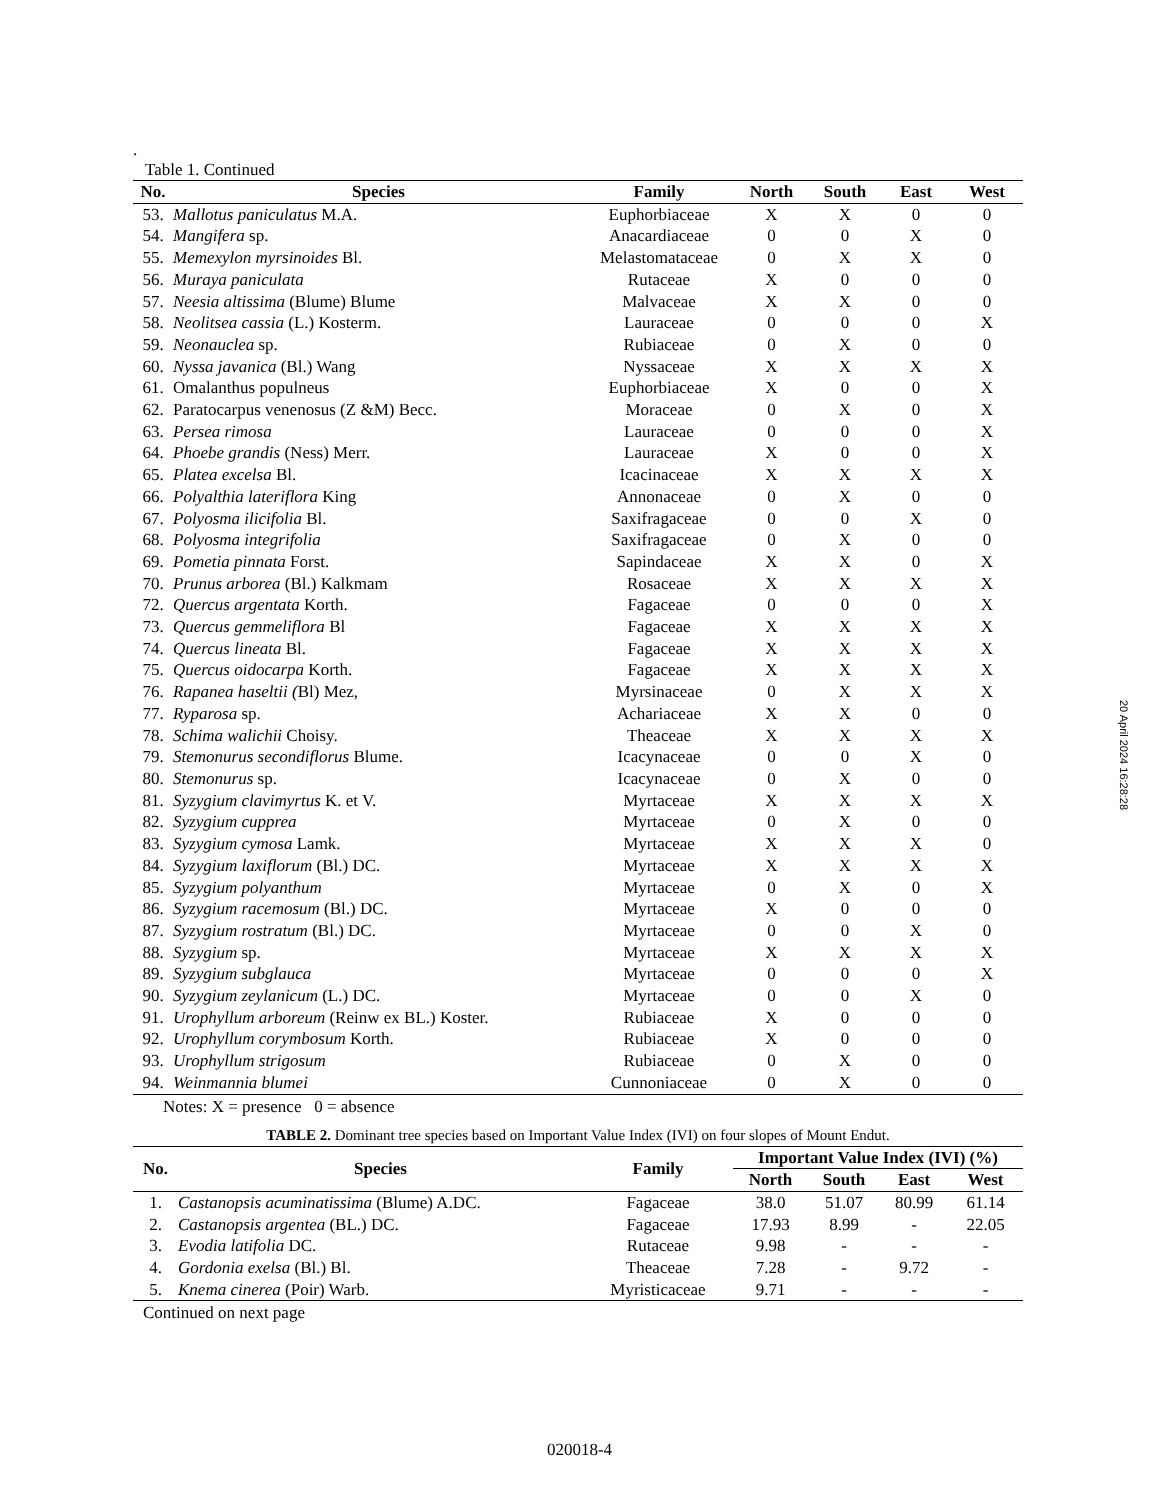.
Table 1. Continued
| No. | Species | Family | North | South | East | West |
| --- | --- | --- | --- | --- | --- | --- |
| 53. | Mallotus paniculatus M.A. | Euphorbiaceae | X | X | 0 | 0 |
| 54. | Mangifera sp. | Anacardiaceae | 0 | 0 | X | 0 |
| 55. | Memexylon myrsinoides Bl. | Melastomataceae | 0 | X | X | 0 |
| 56. | Muraya paniculata | Rutaceae | X | 0 | 0 | 0 |
| 57. | Neesia altissima (Blume) Blume | Malvaceae | X | X | 0 | 0 |
| 58. | Neolitsea cassia (L.) Kosterm. | Lauraceae | 0 | 0 | 0 | X |
| 59. | Neonauclea sp. | Rubiaceae | 0 | X | 0 | 0 |
| 60. | Nyssa javanica (Bl.) Wang | Nyssaceae | X | X | X | X |
| 61. | Omalanthus populneus | Euphorbiaceae | X | 0 | 0 | X |
| 62. | Paratocarpus venenosus (Z &M) Becc. | Moraceae | 0 | X | 0 | X |
| 63. | Persea rimosa | Lauraceae | 0 | 0 | 0 | X |
| 64. | Phoebe grandis (Ness) Merr. | Lauraceae | X | 0 | 0 | X |
| 65. | Platea excelsa Bl. | Icacinaceae | X | X | X | X |
| 66. | Polyalthia lateriflora King | Annonaceae | 0 | X | 0 | 0 |
| 67. | Polyosma ilicifolia Bl. | Saxifragaceae | 0 | 0 | X | 0 |
| 68. | Polyosma integrifolia | Saxifragaceae | 0 | X | 0 | 0 |
| 69. | Pometia pinnata Forst. | Sapindaceae | X | X | 0 | X |
| 70. | Prunus arborea (Bl.) Kalkmam | Rosaceae | X | X | X | X |
| 72. | Quercus argentata Korth. | Fagaceae | 0 | 0 | 0 | X |
| 73. | Quercus gemmeliflora Bl | Fagaceae | X | X | X | X |
| 74. | Quercus lineata Bl. | Fagaceae | X | X | X | X |
| 75. | Quercus oidocarpa Korth. | Fagaceae | X | X | X | X |
| 76. | Rapanea haseltii ( Bl) Mez, | Myrsinaceae | 0 | X | X | X |
| 77. | Ryparosa sp. | Achariaceae | X | X | 0 | 0 |
| 78. | Schima walichii Choisy. | Theaceae | X | X | X | X |
| 79. | Stemonurus secondiflorus Blume. | Icacynaceae | 0 | 0 | X | 0 |
| 80. | Stemonurus sp. | Icacynaceae | 0 | X | 0 | 0 |
| 81. | Syzygium clavimyrtus K. et V. | Myrtaceae | X | X | X | X |
| 82. | Syzygium cupprea | Myrtaceae | 0 | X | 0 | 0 |
| 83. | Syzygium cymosa Lamk. | Myrtaceae | X | X | X | 0 |
| 84. | Syzygium laxiflorum (Bl.) DC. | Myrtaceae | X | X | X | X |
| 85. | Syzygium polyanthum | Myrtaceae | 0 | X | 0 | X |
| 86. | Syzygium racemosum (Bl.) DC. | Myrtaceae | X | 0 | 0 | 0 |
| 87. | Syzygium rostratum (Bl.) DC. | Myrtaceae | 0 | 0 | X | 0 |
| 88. | Syzygium sp. | Myrtaceae | X | X | X | X |
| 89. | Syzygium subglauca | Myrtaceae | 0 | 0 | 0 | X |
| 90. | Syzygium zeylanicum (L.) DC. | Myrtaceae | 0 | 0 | X | 0 |
| 91. | Urophyllum arboreum (Reinw ex BL.) Koster. | Rubiaceae | X | 0 | 0 | 0 |
| 92. | Urophyllum corymbosum Korth. | Rubiaceae | X | 0 | 0 | 0 |
| 93. | Urophyllum strigosum | Rubiaceae | 0 | X | 0 | 0 |
| 94. | Weinmannia blumei | Cunnoniaceae | 0 | X | 0 | 0 |
Notes: X = presence 0 = absence
TABLE 2. Dominant tree species based on Important Value Index (IVI) on four slopes of Mount Endut.
| No. | Species | Family | Important Value Index (IVI) (%) | | | |
| --- | --- | --- | --- | --- | --- | --- |
| | | | North | South | East | West |
| 1. | Castanopsis acuminatissima (Blume) A.DC. | Fagaceae | 38.0 | 51.07 | 80.99 | 61.14 |
| 2. | Castanopsis argentea (BL.) DC. | Fagaceae | 17.93 | 8.99 | - | 22.05 |
| 3. | Evodia latifolia DC. | Rutaceae | 9.98 | - | - | - |
| 4. | Gordonia exelsa (Bl.) Bl. | Theaceae | 7.28 | - | 9.72 | - |
| 5. | Knema cinerea (Poir) Warb. | Myristicaceae | 9.71 | - | - | - |
Continued on next page
20 April 2024 16:28:28
020018-4